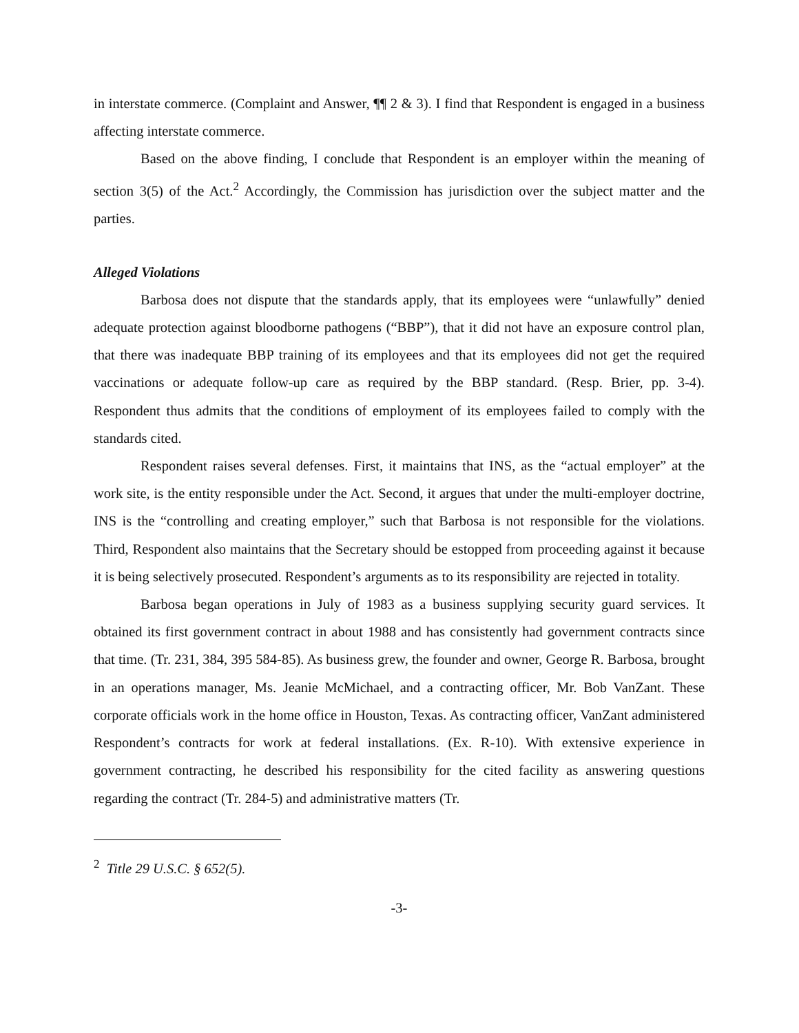in interstate commerce. (Complaint and Answer, ¶¶ 2 & 3). I find that Respondent is engaged in a business affecting interstate commerce.
Based on the above finding, I conclude that Respondent is an employer within the meaning of section 3(5) of the Act.<sup>2</sup> Accordingly, the Commission has jurisdiction over the subject matter and the parties.
Alleged Violations
Barbosa does not dispute that the standards apply, that its employees were “unlawfully” denied adequate protection against bloodborne pathogens (“BBP”), that it did not have an exposure control plan, that there was inadequate BBP training of its employees and that its employees did not get the required vaccinations or adequate follow-up care as required by the BBP standard. (Resp. Brier, pp. 3-4). Respondent thus admits that the conditions of employment of its employees failed to comply with the standards cited.
Respondent raises several defenses. First, it maintains that INS, as the “actual employer” at the work site, is the entity responsible under the Act. Second, it argues that under the multi-employer doctrine, INS is the “controlling and creating employer,” such that Barbosa is not responsible for the violations. Third, Respondent also maintains that the Secretary should be estopped from proceeding against it because it is being selectively prosecuted. Respondent’s arguments as to its responsibility are rejected in totality.
Barbosa began operations in July of 1983 as a business supplying security guard services. It obtained its first government contract in about 1988 and has consistently had government contracts since that time. (Tr. 231, 384, 395 584-85). As business grew, the founder and owner, George R. Barbosa, brought in an operations manager, Ms. Jeanie McMichael, and a contracting officer, Mr. Bob VanZant. These corporate officials work in the home office in Houston, Texas. As contracting officer, VanZant administered Respondent’s contracts for work at federal installations. (Ex. R-10). With extensive experience in government contracting, he described his responsibility for the cited facility as answering questions regarding the contract (Tr. 284-5) and administrative matters (Tr.
<sup>2</sup> Title 29 U.S.C. § 652(5).
-3-